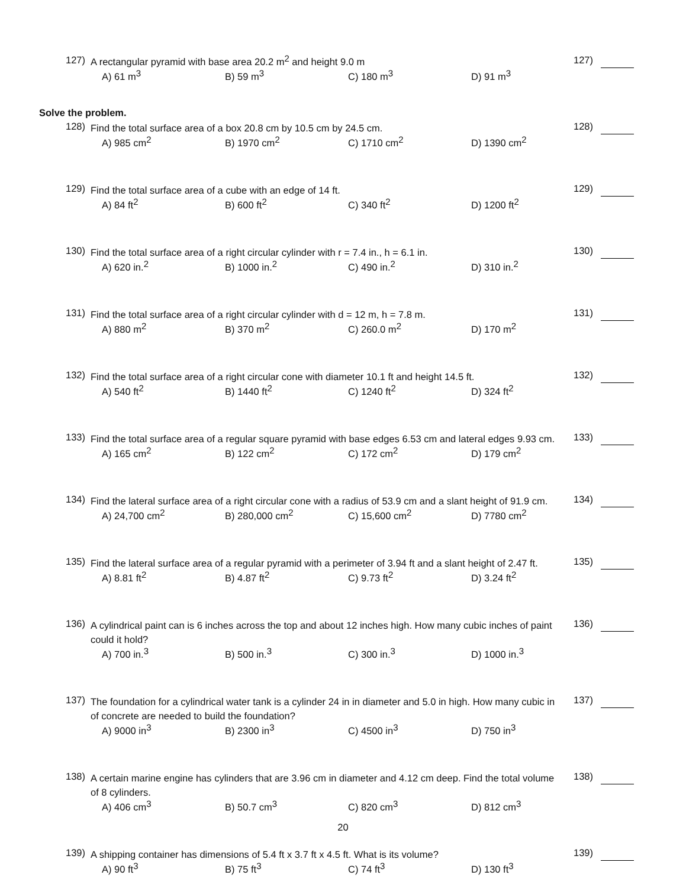127) A rectangular pyramid with base area 20.2 m<sup>2</sup> and height 9.0 m
127)
A) 61 m<sup>3</sup>
B) 59 m<sup>3</sup>
C) 180 m<sup>3</sup>
D) 91 m<sup>3</sup>
Solve the problem.
128) Find the total surface area of a box 20.8 cm by 10.5 cm by 24.5 cm.
128)
A) 985 cm<sup>2</sup>
B) 1970 cm<sup>2</sup>
C) 1710 cm<sup>2</sup>
D) 1390 cm<sup>2</sup>
129) Find the total surface area of a cube with an edge of 14 ft.
129)
A) 84 ft<sup>2</sup>
B) 600 ft<sup>2</sup>
C) 340 ft<sup>2</sup>
D) 1200 ft<sup>2</sup>
130) Find the total surface area of a right circular cylinder with r = 7.4 in., h = 6.1 in.
130)
A) 620 in.<sup>2</sup>
B) 1000 in.<sup>2</sup>
C) 490 in.<sup>2</sup>
D) 310 in.<sup>2</sup>
131) Find the total surface area of a right circular cylinder with d = 12 m, h = 7.8 m.
131)
A) 880 m<sup>2</sup>
B) 370 m<sup>2</sup>
C) 260.0 m<sup>2</sup>
D) 170 m<sup>2</sup>
132) Find the total surface area of a right circular cone with diameter 10.1 ft and height 14.5 ft.
132)
A) 540 ft<sup>2</sup>
B) 1440 ft<sup>2</sup>
C) 1240 ft<sup>2</sup>
D) 324 ft<sup>2</sup>
133) Find the total surface area of a regular square pyramid with base edges 6.53 cm and lateral edges 9.93 cm.
133)
A) 165 cm<sup>2</sup>
B) 122 cm<sup>2</sup>
C) 172 cm<sup>2</sup>
D) 179 cm<sup>2</sup>
134) Find the lateral surface area of a right circular cone with a radius of 53.9 cm and a slant height of 91.9 cm.
134)
A) 24,700 cm<sup>2</sup>
B) 280,000 cm<sup>2</sup>
C) 15,600 cm<sup>2</sup>
D) 7780 cm<sup>2</sup>
135) Find the lateral surface area of a regular pyramid with a perimeter of 3.94 ft and a slant height of 2.47 ft.
135)
A) 8.81 ft<sup>2</sup>
B) 4.87 ft<sup>2</sup>
C) 9.73 ft<sup>2</sup>
D) 3.24 ft<sup>2</sup>
136) A cylindrical paint can is 6 inches across the top and about 12 inches high. How many cubic inches of paint could it hold?
136)
A) 700 in.<sup>3</sup>
B) 500 in.<sup>3</sup>
C) 300 in.<sup>3</sup>
D) 1000 in.<sup>3</sup>
137) The foundation for a cylindrical water tank is a cylinder 24 in in diameter and 5.0 in high. How many cubic in of concrete are needed to build the foundation?
137)
A) 9000 in<sup>3</sup>
B) 2300 in<sup>3</sup>
C) 4500 in<sup>3</sup>
D) 750 in<sup>3</sup>
138) A certain marine engine has cylinders that are 3.96 cm in diameter and 4.12 cm deep. Find the total volume of 8 cylinders.
138)
A) 406 cm<sup>3</sup>
B) 50.7 cm<sup>3</sup>
C) 820 cm<sup>3</sup>
D) 812 cm<sup>3</sup>
139) A shipping container has dimensions of 5.4 ft x 3.7 ft x 4.5 ft. What is its volume?
139)
A) 90 ft<sup>3</sup>
B) 75 ft<sup>3</sup>
C) 74 ft<sup>3</sup>
D) 130 ft<sup>3</sup>
20